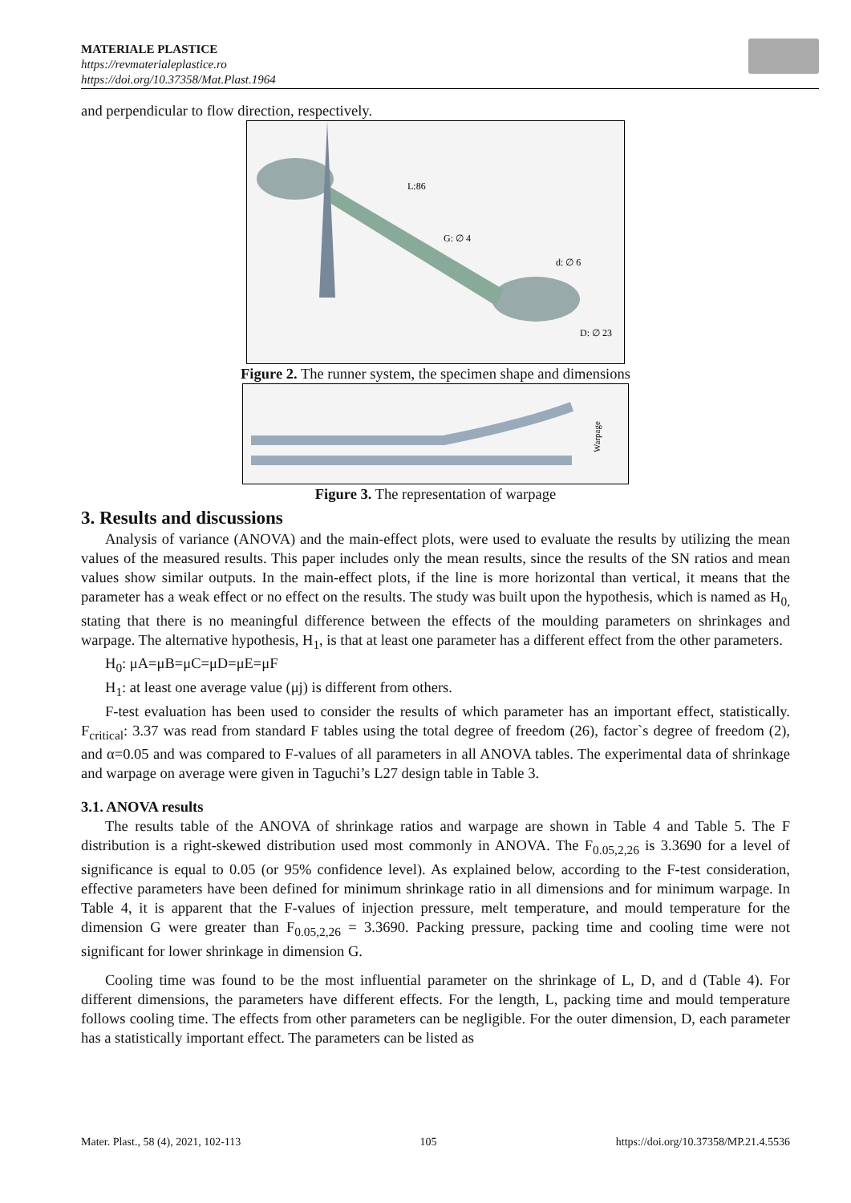MATERIALE PLASTICE
https://revmaterialeplastice.ro
https://doi.org/10.37358/Mat.Plast.1964
and perpendicular to flow direction, respectively.
L:86
G: ∅ 4
d: ∅ 6
D: ∅ 23
Figure 2. The runner system, the specimen shape and dimensions
Warpage
Figure 3. The representation of warpage
3. Results and discussions
Analysis of variance (ANOVA) and the main-effect plots, were used to evaluate the results by utilizing the mean values of the measured results. This paper includes only the mean results, since the results of the SN ratios and mean values show similar outputs. In the main-effect plots, if the line is more horizontal than vertical, it means that the parameter has a weak effect or no effect on the results. The study was built upon the hypothesis, which is named as H<sub>0,</sub> stating that there is no meaningful difference between the effects of the moulding parameters on shrinkages and warpage. The alternative hypothesis, H<sub>1</sub>, is that at least one parameter has a different effect from the other parameters.
H<sub>0</sub>: μA=μB=μC=μD=μE=μF
H<sub>1</sub>: at least one average value (μj) is different from others.
F-test evaluation has been used to consider the results of which parameter has an important effect, statistically. F<sub>critical</sub>: 3.37 was read from standard F tables using the total degree of freedom (26), factor`s degree of freedom (2), and α=0.05 and was compared to F-values of all parameters in all ANOVA tables. The experimental data of shrinkage and warpage on average were given in Taguchi’s L27 design table in Table 3.
3.1. ANOVA results
The results table of the ANOVA of shrinkage ratios and warpage are shown in Table 4 and Table 5. The F distribution is a right-skewed distribution used most commonly in ANOVA. The F<sub>0.05,2,26</sub> is 3.3690 for a level of significance is equal to 0.05 (or 95% confidence level). As explained below, according to the F-test consideration, effective parameters have been defined for minimum shrinkage ratio in all dimensions and for minimum warpage. In Table 4, it is apparent that the F-values of injection pressure, melt temperature, and mould temperature for the dimension G were greater than F<sub>0.05,2,26</sub> = 3.3690. Packing pressure, packing time and cooling time were not significant for lower shrinkage in dimension G.
Cooling time was found to be the most influential parameter on the shrinkage of L, D, and d (Table 4). For different dimensions, the parameters have different effects. For the length, L, packing time and mould temperature follows cooling time. The effects from other parameters can be negligible. For the outer dimension, D, each parameter has a statistically important effect. The parameters can be listed as
Mater. Plast., 58 (4), 2021, 102-113 105 https://doi.org/10.37358/MP.21.4.5536